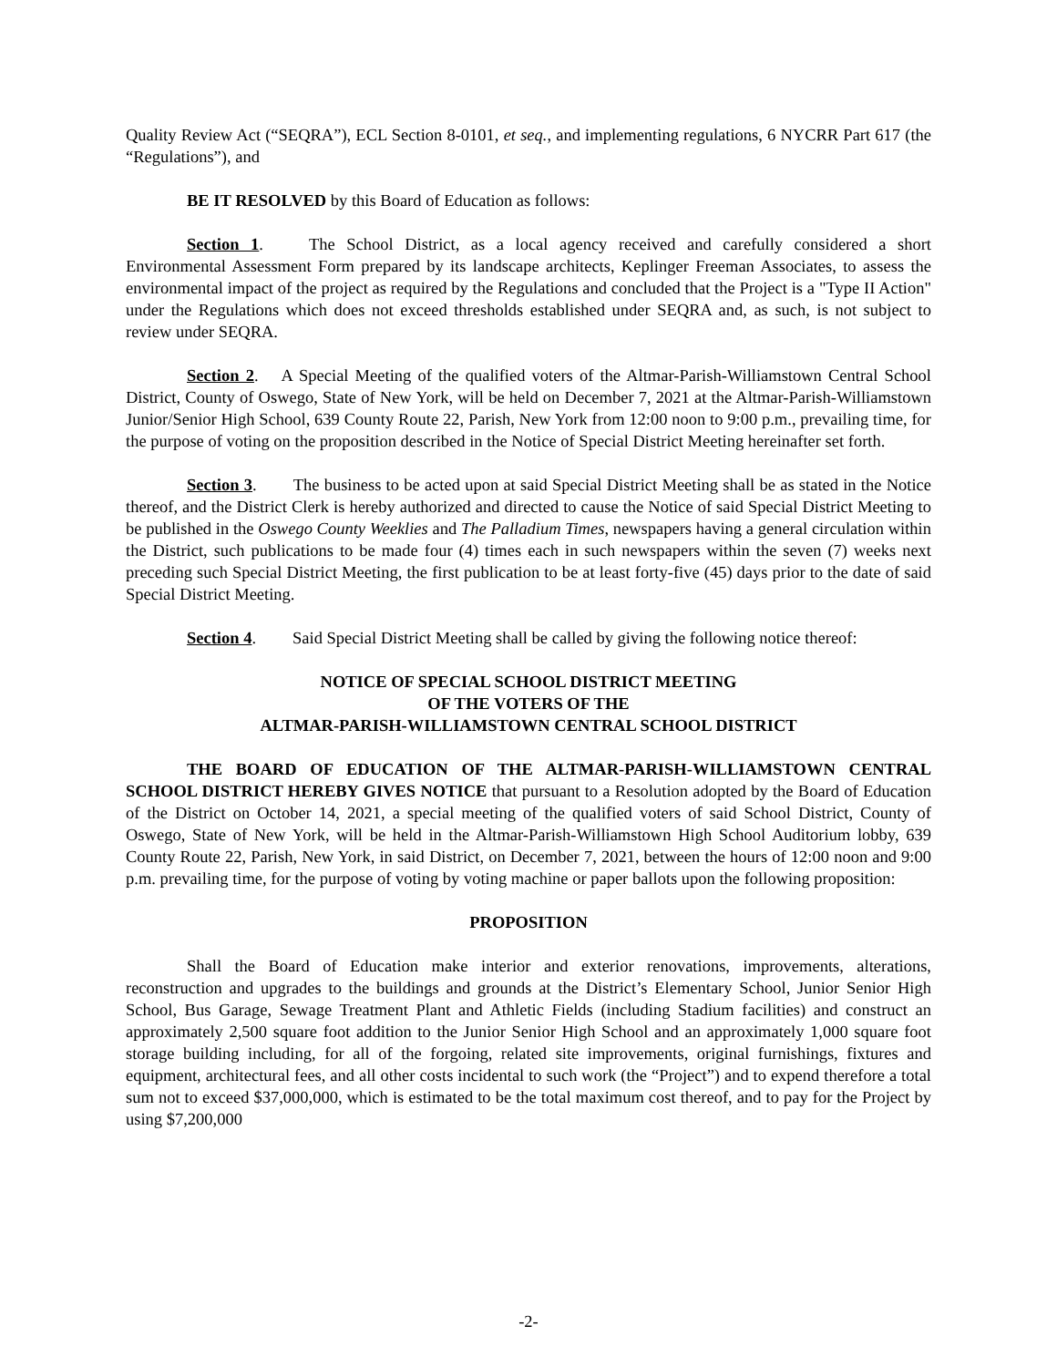Quality Review Act (“SEQRA”), ECL Section 8-0101, et seq., and implementing regulations, 6 NYCRR Part 617 (the “Regulations”), and
BE IT RESOLVED by this Board of Education as follows:
Section 1. The School District, as a local agency received and carefully considered a short Environmental Assessment Form prepared by its landscape architects, Keplinger Freeman Associates, to assess the environmental impact of the project as required by the Regulations and concluded that the Project is a "Type II Action" under the Regulations which does not exceed thresholds established under SEQRA and, as such, is not subject to review under SEQRA.
Section 2. A Special Meeting of the qualified voters of the Altmar-Parish-Williamstown Central School District, County of Oswego, State of New York, will be held on December 7, 2021 at the Altmar-Parish-Williamstown Junior/Senior High School, 639 County Route 22, Parish, New York from 12:00 noon to 9:00 p.m., prevailing time, for the purpose of voting on the proposition described in the Notice of Special District Meeting hereinafter set forth.
Section 3. The business to be acted upon at said Special District Meeting shall be as stated in the Notice thereof, and the District Clerk is hereby authorized and directed to cause the Notice of said Special District Meeting to be published in the Oswego County Weeklies and The Palladium Times, newspapers having a general circulation within the District, such publications to be made four (4) times each in such newspapers within the seven (7) weeks next preceding such Special District Meeting, the first publication to be at least forty-five (45) days prior to the date of said Special District Meeting.
Section 4. Said Special District Meeting shall be called by giving the following notice thereof:
NOTICE OF SPECIAL SCHOOL DISTRICT MEETING
OF THE VOTERS OF THE
ALTMAR-PARISH-WILLIAMSTOWN CENTRAL SCHOOL DISTRICT
THE BOARD OF EDUCATION OF THE ALTMAR-PARISH-WILLIAMSTOWN CENTRAL SCHOOL DISTRICT HEREBY GIVES NOTICE that pursuant to a Resolution adopted by the Board of Education of the District on October 14, 2021, a special meeting of the qualified voters of said School District, County of Oswego, State of New York, will be held in the Altmar-Parish-Williamstown High School Auditorium lobby, 639 County Route 22, Parish, New York, in said District, on December 7, 2021, between the hours of 12:00 noon and 9:00 p.m. prevailing time, for the purpose of voting by voting machine or paper ballots upon the following proposition:
PROPOSITION
Shall the Board of Education make interior and exterior renovations, improvements, alterations, reconstruction and upgrades to the buildings and grounds at the District’s Elementary School, Junior Senior High School, Bus Garage, Sewage Treatment Plant and Athletic Fields (including Stadium facilities) and construct an approximately 2,500 square foot addition to the Junior Senior High School and an approximately 1,000 square foot storage building including, for all of the forgoing, related site improvements, original furnishings, fixtures and equipment, architectural fees, and all other costs incidental to such work (the “Project”) and to expend therefore a total sum not to exceed $37,000,000, which is estimated to be the total maximum cost thereof, and to pay for the Project by using $7,200,000
-2-